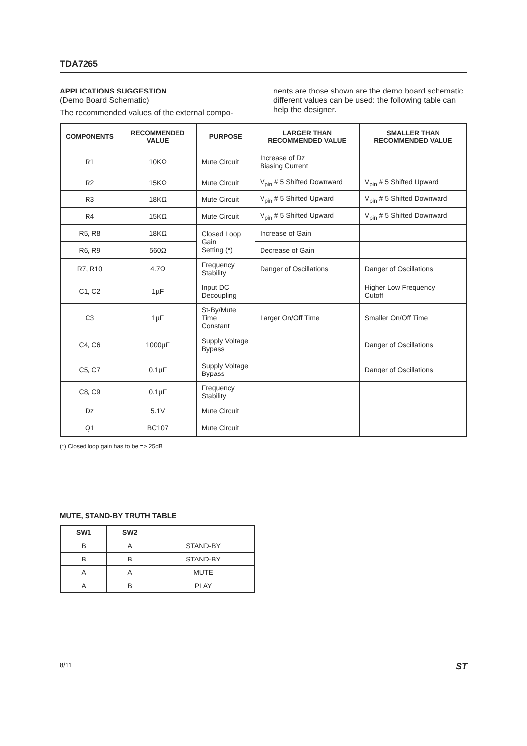TDA7265
APPLICATIONS SUGGESTION
(Demo Board Schematic)
The recommended values of the external compo-
nents are those shown are the demo board schematic different values can be used: the following table can help the designer.
| COMPONENTS | RECOMMENDED VALUE | PURPOSE | LARGER THAN RECOMMENDED VALUE | SMALLER THAN RECOMMENDED VALUE |
| --- | --- | --- | --- | --- |
| R1 | 10KΩ | Mute Circuit | Increase of Dz Biasing Current | |
| R2 | 15KΩ | Mute Circuit | V<sub>pin</sub> # 5 Shifted Downward | V<sub>pin</sub> # 5 Shifted Upward |
| R3 | 18KΩ | Mute Circuit | V<sub>pin</sub> # 5 Shifted Upward | V<sub>pin</sub> # 5 Shifted Downward |
| R4 | 15KΩ | Mute Circuit | V<sub>pin</sub> # 5 Shifted Upward | V<sub>pin</sub> # 5 Shifted Downward |
| R5, R8 | 18KΩ | Closed Loop Gain Setting (*) | Increase of Gain | |
| R6, R9 | 560Ω | | Decrease of Gain | |
| R7, R10 | 4.7Ω | Frequency Stability | Danger of Oscillations | Danger of Oscillations |
| C1, C2 | 1µF | Input DC Decoupling | | Higher Low Frequency Cutoff |
| C3 | 1µF | St-By/Mute Time Constant | Larger On/Off Time | Smaller On/Off Time |
| C4, C6 | 1000µF | Supply Voltage Bypass | | Danger of Oscillations |
| C5, C7 | 0.1µF | Supply Voltage Bypass | | Danger of Oscillations |
| C8, C9 | 0.1µF | Frequency Stability | | |
| Dz | 5.1V | Mute Circuit | | |
| Q1 | BC107 | Mute Circuit | | |
(*) Closed loop gain has to be => 25dB
MUTE, STAND-BY TRUTH TABLE
| SW1 | SW2 | |
| --- | --- | --- |
| B | A | STAND-BY |
| B | B | STAND-BY |
| A | A | MUTE |
| A | B | PLAY |
8/11 ST